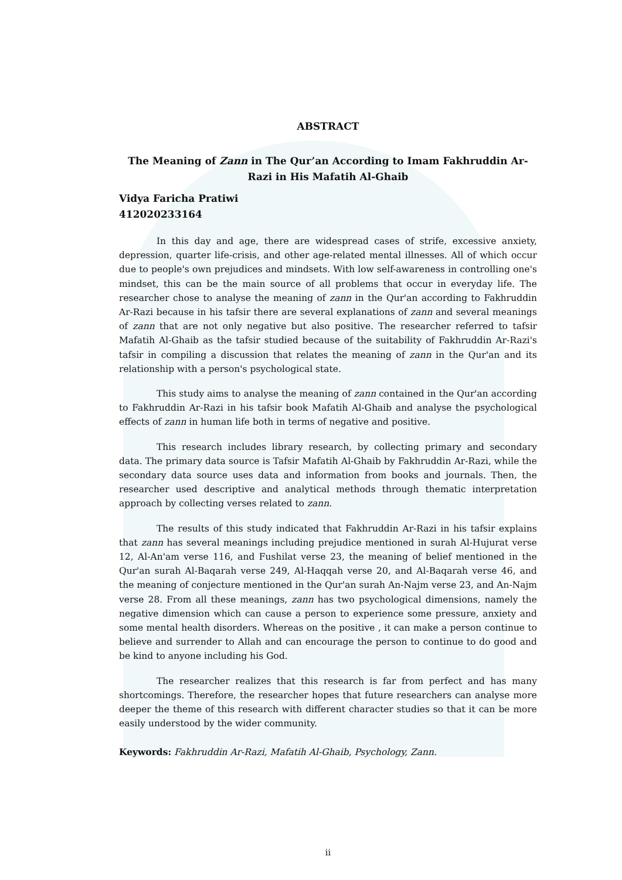ABSTRACT
The Meaning of Zann in The Qur’an According to Imam Fakhruddin Ar-Razi in His Mafatih Al-Ghaib
Vidya Faricha Pratiwi
412020233164
In this day and age, there are widespread cases of strife, excessive anxiety, depression, quarter life-crisis, and other age-related mental illnesses. All of which occur due to people's own prejudices and mindsets. With low self-awareness in controlling one's mindset, this can be the main source of all problems that occur in everyday life. The researcher chose to analyse the meaning of zann in the Qur'an according to Fakhruddin Ar-Razi because in his tafsir there are several explanations of zann and several meanings of zann that are not only negative but also positive. The researcher referred to tafsir Mafatih Al-Ghaib as the tafsir studied because of the suitability of Fakhruddin Ar-Razi's tafsir in compiling a discussion that relates the meaning of zann in the Qur'an and its relationship with a person's psychological state.
This study aims to analyse the meaning of zann contained in the Qur'an according to Fakhruddin Ar-Razi in his tafsir book Mafatih Al-Ghaib and analyse the psychological effects of zann in human life both in terms of negative and positive.
This research includes library research, by collecting primary and secondary data. The primary data source is Tafsir Mafatih Al-Ghaib by Fakhruddin Ar-Razi, while the secondary data source uses data and information from books and journals. Then, the researcher used descriptive and analytical methods through thematic interpretation approach by collecting verses related to zann.
The results of this study indicated that Fakhruddin Ar-Razi in his tafsir explains that zann has several meanings including prejudice mentioned in surah Al-Hujurat verse 12, Al-An'am verse 116, and Fushilat verse 23, the meaning of belief mentioned in the Qur'an surah Al-Baqarah verse 249, Al-Haqqah verse 20, and Al-Baqarah verse 46, and the meaning of conjecture mentioned in the Qur'an surah An-Najm verse 23, and An-Najm verse 28. From all these meanings, zann has two psychological dimensions, namely the negative dimension which can cause a person to experience some pressure, anxiety and some mental health disorders. Whereas on the positive , it can make a person continue to believe and surrender to Allah and can encourage the person to continue to do good and be kind to anyone including his God.
The researcher realizes that this research is far from perfect and has many shortcomings. Therefore, the researcher hopes that future researchers can analyse more deeper the theme of this research with different character studies so that it can be more easily understood by the wider community.
Keywords: Fakhruddin Ar-Razi, Mafatih Al-Ghaib, Psychology, Zann.
ii